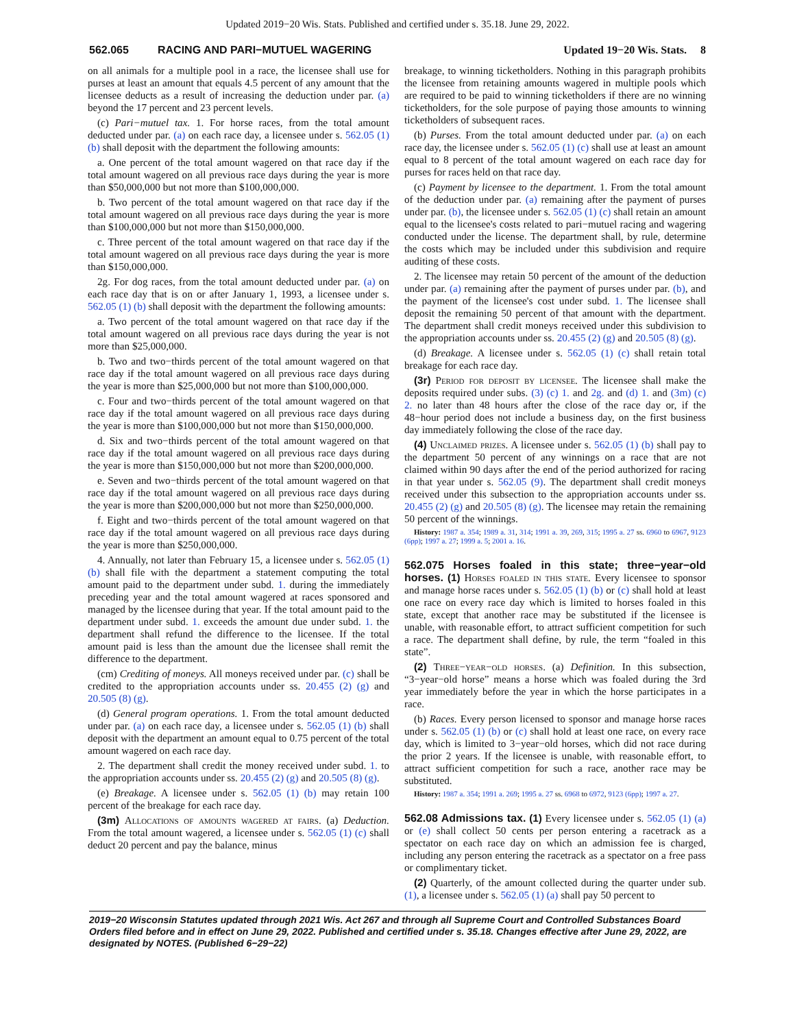Updated 2019−20 Wis. Stats. Published and certified under s. 35.18. June 29, 2022.
562.065 RACING AND PARI−MUTUEL WAGERING Updated 19−20 Wis. Stats. 8
on all animals for a multiple pool in a race, the licensee shall use for purses at least an amount that equals 4.5 percent of any amount that the licensee deducts as a result of increasing the deduction under par. (a) beyond the 17 percent and 23 percent levels.
(c) Pari−mutuel tax. 1. For horse races, from the total amount deducted under par. (a) on each race day, a licensee under s. 562.05 (1) (b) shall deposit with the department the following amounts:
a. One percent of the total amount wagered on that race day if the total amount wagered on all previous race days during the year is more than $50,000,000 but not more than $100,000,000.
b. Two percent of the total amount wagered on that race day if the total amount wagered on all previous race days during the year is more than $100,000,000 but not more than $150,000,000.
c. Three percent of the total amount wagered on that race day if the total amount wagered on all previous race days during the year is more than $150,000,000.
2g. For dog races, from the total amount deducted under par. (a) on each race day that is on or after January 1, 1993, a licensee under s. 562.05 (1) (b) shall deposit with the department the following amounts:
a. Two percent of the total amount wagered on that race day if the total amount wagered on all previous race days during the year is not more than $25,000,000.
b. Two and two−thirds percent of the total amount wagered on that race day if the total amount wagered on all previous race days during the year is more than $25,000,000 but not more than $100,000,000.
c. Four and two−thirds percent of the total amount wagered on that race day if the total amount wagered on all previous race days during the year is more than $100,000,000 but not more than $150,000,000.
d. Six and two−thirds percent of the total amount wagered on that race day if the total amount wagered on all previous race days during the year is more than $150,000,000 but not more than $200,000,000.
e. Seven and two−thirds percent of the total amount wagered on that race day if the total amount wagered on all previous race days during the year is more than $200,000,000 but not more than $250,000,000.
f. Eight and two−thirds percent of the total amount wagered on that race day if the total amount wagered on all previous race days during the year is more than $250,000,000.
4. Annually, not later than February 15, a licensee under s. 562.05 (1) (b) shall file with the department a statement computing the total amount paid to the department under subd. 1. during the immediately preceding year and the total amount wagered at races sponsored and managed by the licensee during that year. If the total amount paid to the department under subd. 1. exceeds the amount due under subd. 1. the department shall refund the difference to the licensee. If the total amount paid is less than the amount due the licensee shall remit the difference to the department.
(cm) Crediting of moneys. All moneys received under par. (c) shall be credited to the appropriation accounts under ss. 20.455 (2) (g) and 20.505 (8) (g).
(d) General program operations. 1. From the total amount deducted under par. (a) on each race day, a licensee under s. 562.05 (1) (b) shall deposit with the department an amount equal to 0.75 percent of the total amount wagered on each race day.
2. The department shall credit the money received under subd. 1. to the appropriation accounts under ss. 20.455 (2) (g) and 20.505 (8) (g).
(e) Breakage. A licensee under s. 562.05 (1) (b) may retain 100 percent of the breakage for each race day.
(3m) Allocations of amounts wagered at fairs. (a) Deduction. From the total amount wagered, a licensee under s. 562.05 (1) (c) shall deduct 20 percent and pay the balance, minus
breakage, to winning ticketholders. Nothing in this paragraph prohibits the licensee from retaining amounts wagered in multiple pools which are required to be paid to winning ticketholders if there are no winning ticketholders, for the sole purpose of paying those amounts to winning ticketholders of subsequent races.
(b) Purses. From the total amount deducted under par. (a) on each race day, the licensee under s. 562.05 (1) (c) shall use at least an amount equal to 8 percent of the total amount wagered on each race day for purses for races held on that race day.
(c) Payment by licensee to the department. 1. From the total amount of the deduction under par. (a) remaining after the payment of purses under par. (b), the licensee under s. 562.05 (1) (c) shall retain an amount equal to the licensee's costs related to pari−mutuel racing and wagering conducted under the license. The department shall, by rule, determine the costs which may be included under this subdivision and require auditing of these costs.
2. The licensee may retain 50 percent of the amount of the deduction under par. (a) remaining after the payment of purses under par. (b), and the payment of the licensee's cost under subd. 1. The licensee shall deposit the remaining 50 percent of that amount with the department. The department shall credit moneys received under this subdivision to the appropriation accounts under ss. 20.455 (2) (g) and 20.505 (8) (g).
(d) Breakage. A licensee under s. 562.05 (1) (c) shall retain total breakage for each race day.
(3r) Period for deposit by licensee. The licensee shall make the deposits required under subs. (3) (c) 1. and 2g. and (d) 1. and (3m) (c) 2. no later than 48 hours after the close of the race day or, if the 48−hour period does not include a business day, on the first business day immediately following the close of the race day.
(4) Unclaimed prizes. A licensee under s. 562.05 (1) (b) shall pay to the department 50 percent of any winnings on a race that are not claimed within 90 days after the end of the period authorized for racing in that year under s. 562.05 (9). The department shall credit moneys received under this subsection to the appropriation accounts under ss. 20.455 (2) (g) and 20.505 (8) (g). The licensee may retain the remaining 50 percent of the winnings.
History: 1987 a. 354; 1989 a. 31, 314; 1991 a. 39, 269, 315; 1995 a. 27 ss. 6960 to 6967, 9123 (6pp); 1997 a. 27; 1999 a. 5; 2001 a. 16.
562.075 Horses foaled in this state; three−year−old horses. (1) Horses foaled in this state. Every licensee to sponsor and manage horse races under s. 562.05 (1) (b) or (c) shall hold at least one race on every race day which is limited to horses foaled in this state, except that another race may be substituted if the licensee is unable, with reasonable effort, to attract sufficient competition for such a race. The department shall define, by rule, the term “foaled in this state”.
(2) Three−year−old horses. (a) Definition. In this subsection, “3−year−old horse” means a horse which was foaled during the 3rd year immediately before the year in which the horse participates in a race.
(b) Races. Every person licensed to sponsor and manage horse races under s. 562.05 (1) (b) or (c) shall hold at least one race, on every race day, which is limited to 3−year−old horses, which did not race during the prior 2 years. If the licensee is unable, with reasonable effort, to attract sufficient competition for such a race, another race may be substituted.
History: 1987 a. 354; 1991 a. 269; 1995 a. 27 ss. 6968 to 6972, 9123 (6pp); 1997 a. 27.
562.08 Admissions tax. (1) Every licensee under s. 562.05 (1) (a) or (e) shall collect 50 cents per person entering a racetrack as a spectator on each race day on which an admission fee is charged, including any person entering the racetrack as a spectator on a free pass or complimentary ticket.
(2) Quarterly, of the amount collected during the quarter under sub. (1), a licensee under s. 562.05 (1) (a) shall pay 50 percent to
2019−20 Wisconsin Statutes updated through 2021 Wis. Act 267 and through all Supreme Court and Controlled Substances Board Orders filed before and in effect on June 29, 2022. Published and certified under s. 35.18. Changes effective after June 29, 2022, are designated by NOTES. (Published 6−29−22)